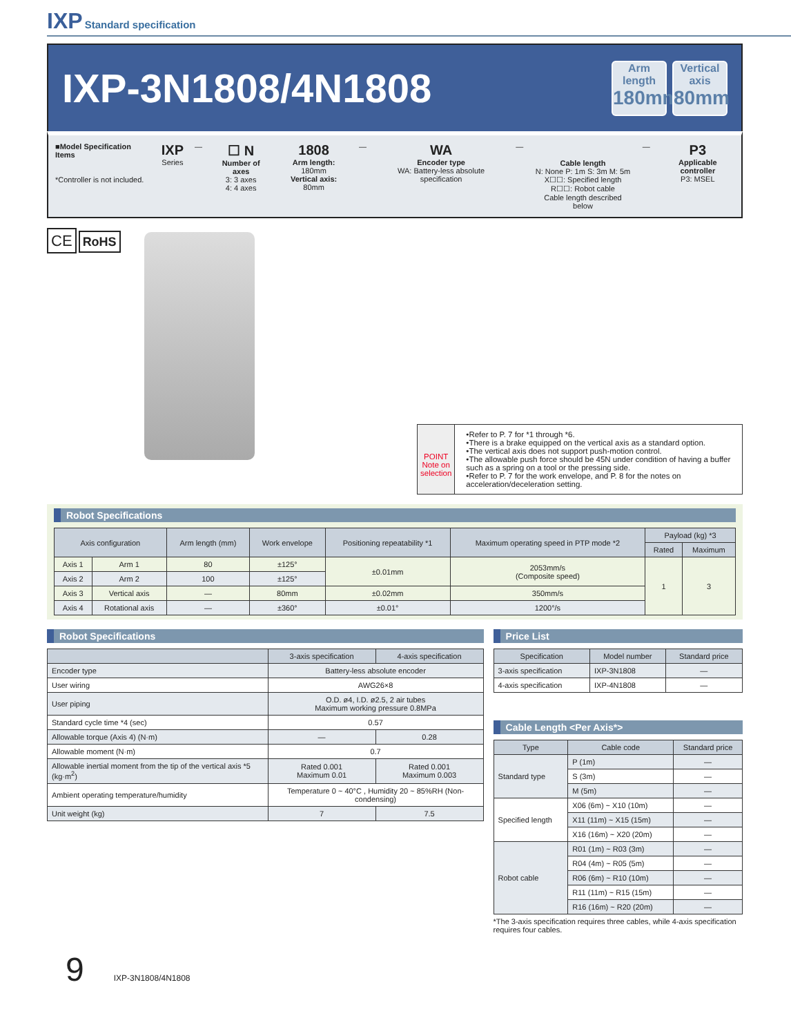IXP Standard specification
IXP-3N1808/4N1808
Arm length 180mm Vertical axis 80mm
■Model Specification Items
*Controller is not included.
IXP
Series
—
☐ N
Number of axes
3: 3 axes
4: 4 axes
1808
Arm length: 180mm
Vertical axis: 80mm
—
WA
Encoder type
WA: Battery-less absolute specification
—
Cable length
N: None P: 1m S: 3m M: 5m
X☐☐: Specified length
R☐☐: Robot cable
Cable length described below
—
P3
Applicable controller
P3: MSEL
CE RoHS
POINT
Note on selection
•Refer to P. 7 for *1 through *6.
•There is a brake equipped on the vertical axis as a standard option.
•The vertical axis does not support push-motion control.
•The allowable push force should be 45N under condition of having a buffer such as a spring on a tool or the pressing side.
•Refer to P. 7 for the work envelope, and P. 8 for the notes on acceleration/deceleration setting.
Robot Specifications
| Axis configuration | | Arm length (mm) | Work envelope | Positioning repeatability *1 | Maximum operating speed in PTP mode *2 | Payload (kg) *3 | |
| --- | --- | --- | --- | --- | --- | --- | --- |
| | | | | | | Rated | Maximum |
| Axis 1 | Arm 1 | 80 | ±125° | ±0.01mm | 2053mm/s (Composite speed) | 1 | 3 |
| Axis 2 | Arm 2 | 100 | ±125° | | | | |
| Axis 3 | Vertical axis | — | 80mm | ±0.02mm | 350mm/s | | |
| Axis 4 | Rotational axis | — | ±360° | ±0.01° | 1200°/s | | |
Robot Specifications
| | 3-axis specification | 4-axis specification |
| --- | --- | --- |
| Encoder type | Battery-less absolute encoder | |
| User wiring | AWG26×8 | |
| User piping | O.D. ø4, I.D. ø2.5, 2 air tubes Maximum working pressure 0.8MPa | |
| Standard cycle time *4 (sec) | 0.57 | |
| Allowable torque (Axis 4) (N·m) | — | 0.28 |
| Allowable moment (N·m) | 0.7 | |
| Allowable inertial moment from the tip of the vertical axis *5 (kg·m<sup>2</sup>) | Rated 0.001 Maximum 0.01 | Rated 0.001 Maximum 0.003 |
| Ambient operating temperature/humidity | Temperature 0 ~ 40°C , Humidity 20 ~ 85%RH (Non-condensing) | |
| Unit weight (kg) | 7 | 7.5 |
Price List
| Specification | Model number | Standard price |
| --- | --- | --- |
| 3-axis specification | IXP-3N1808 | — |
| 4-axis specification | IXP-4N1808 | — |
Cable Length <Per Axis*>
| Type | Cable code | Standard price |
| --- | --- | --- |
| Standard type | P (1m) | — |
| | S (3m) | — |
| | M (5m) | — |
| Specified length | X06 (6m) ~ X10 (10m) | — |
| | X11 (11m) ~ X15 (15m) | — |
| | X16 (16m) ~ X20 (20m) | — |
| Robot cable | R01 (1m) ~ R03 (3m) | — |
| | R04 (4m) ~ R05 (5m) | — |
| | R06 (6m) ~ R10 (10m) | — |
| | R11 (11m) ~ R15 (15m) | — |
| | R16 (16m) ~ R20 (20m) | — |
*The 3-axis specification requires three cables, while 4-axis specification requires four cables.
9 IXP-3N1808/4N1808